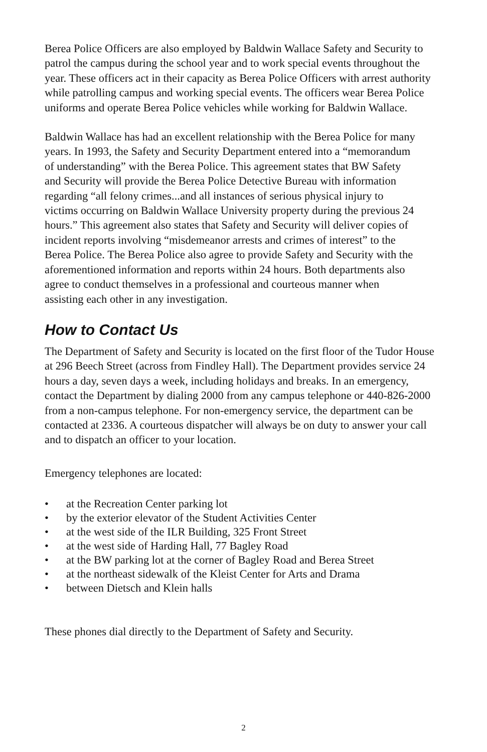Berea Police Officers are also employed by Baldwin Wallace Safety and Security to patrol the campus during the school year and to work special events throughout the year. These officers act in their capacity as Berea Police Officers with arrest authority while patrolling campus and working special events. The officers wear Berea Police uniforms and operate Berea Police vehicles while working for Baldwin Wallace.
Baldwin Wallace has had an excellent relationship with the Berea Police for many years. In 1993, the Safety and Security Department entered into a “memorandum of understanding” with the Berea Police. This agreement states that BW Safety and Security will provide the Berea Police Detective Bureau with information regarding “all felony crimes...and all instances of serious physical injury to victims occurring on Baldwin Wallace University property during the previous 24 hours.” This agreement also states that Safety and Security will deliver copies of incident reports involving “misdemeanor arrests and crimes of interest” to the Berea Police. The Berea Police also agree to provide Safety and Security with the aforementioned information and reports within 24 hours. Both departments also agree to conduct themselves in a professional and courteous manner when assisting each other in any investigation.
How to Contact Us
The Department of Safety and Security is located on the first floor of the Tudor House at 296 Beech Street (across from Findley Hall). The Department provides service 24 hours a day, seven days a week, including holidays and breaks. In an emergency, contact the Department by dialing 2000 from any campus telephone or 440-826-2000 from a non-campus telephone. For non-emergency service, the department can be contacted at 2336. A courteous dispatcher will always be on duty to answer your call and to dispatch an officer to your location.
Emergency telephones are located:
• at the Recreation Center parking lot
• by the exterior elevator of the Student Activities Center
• at the west side of the ILR Building, 325 Front Street
• at the west side of Harding Hall, 77 Bagley Road
• at the BW parking lot at the corner of Bagley Road and Berea Street
• at the northeast sidewalk of the Kleist Center for Arts and Drama
• between Dietsch and Klein halls
These phones dial directly to the Department of Safety and Security.
2